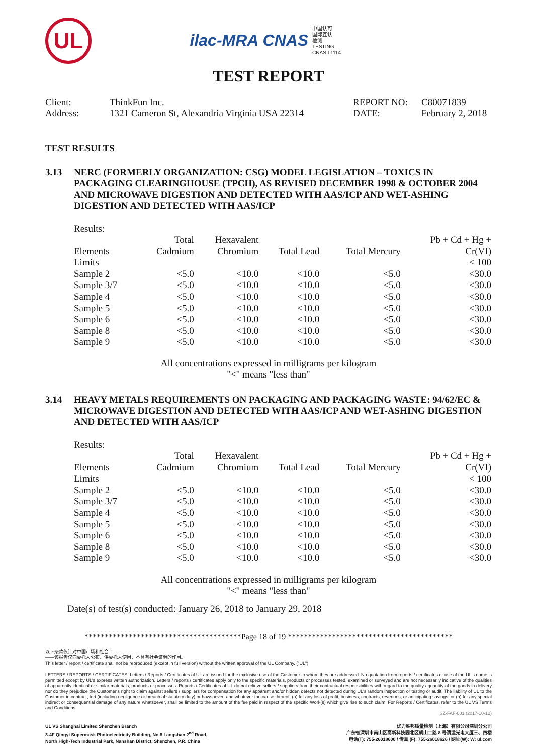UL
ilac-MRA CNAS 中国认可
国际互认
检测
TESTING
CNAS L1114
TEST REPORT
| Client: | ThinkFun Inc. | REPORT NO: | C80071839 |
| Address: | 1321 Cameron St, Alexandria Virginia USA 22314 | DATE: | February 2, 2018 |
TEST RESULTS
3.13 NERC (FORMERLY ORGANIZATION: CSG) MODEL LEGISLATION – TOXICS IN PACKAGING CLEARINGHOUSE (TPCH), AS REVISED DECEMBER 1998 & OCTOBER 2004 AND MICROWAVE DIGESTION AND DETECTED WITH AAS/ICP AND WET-ASHING DIGESTION AND DETECTED WITH AAS/ICP
Results:
| Elements | Total Cadmium | Hexavalent Chromium | Total Lead | Total Mercury | Pb + Cd + Hg + Cr(VI) |
| --- | --- | --- | --- | --- | --- |
| Limits | | | | | < 100 |
| Sample 2 | <5.0 | <10.0 | <10.0 | <5.0 | <30.0 |
| Sample 3/7 | <5.0 | <10.0 | <10.0 | <5.0 | <30.0 |
| Sample 4 | <5.0 | <10.0 | <10.0 | <5.0 | <30.0 |
| Sample 5 | <5.0 | <10.0 | <10.0 | <5.0 | <30.0 |
| Sample 6 | <5.0 | <10.0 | <10.0 | <5.0 | <30.0 |
| Sample 8 | <5.0 | <10.0 | <10.0 | <5.0 | <30.0 |
| Sample 9 | <5.0 | <10.0 | <10.0 | <5.0 | <30.0 |
All concentrations expressed in milligrams per kilogram
"<" means "less than"
3.14 HEAVY METALS REQUIREMENTS ON PACKAGING AND PACKAGING WASTE: 94/62/EC & MICROWAVE DIGESTION AND DETECTED WITH AAS/ICP AND WET-ASHING DIGESTION AND DETECTED WITH AAS/ICP
Results:
| Elements | Total Cadmium | Hexavalent Chromium | Total Lead | Total Mercury | Pb + Cd + Hg + Cr(VI) |
| --- | --- | --- | --- | --- | --- |
| Limits | | | | | < 100 |
| Sample 2 | <5.0 | <10.0 | <10.0 | <5.0 | <30.0 |
| Sample 3/7 | <5.0 | <10.0 | <10.0 | <5.0 | <30.0 |
| Sample 4 | <5.0 | <10.0 | <10.0 | <5.0 | <30.0 |
| Sample 5 | <5.0 | <10.0 | <10.0 | <5.0 | <30.0 |
| Sample 6 | <5.0 | <10.0 | <10.0 | <5.0 | <30.0 |
| Sample 8 | <5.0 | <10.0 | <10.0 | <5.0 | <30.0 |
| Sample 9 | <5.0 | <10.0 | <10.0 | <5.0 | <30.0 |
All concentrations expressed in milligrams per kilogram
"<" means "less than"
Date(s) of test(s) conducted: January 26, 2018 to January 29, 2018
***************************************Page 18 of 19 *****************************************
以下条款仅针对中国市场和社会：
——该报告仅向委托人公布、供委托人使用，不具有社会证明的作用。
This letter / report / certificate shall not be reproduced (except in full version) without the written approval of the UL Company. ("UL")
LETTERS / REPORTS / CERTIFICATES: Letters / Reports / Certificates of UL are issued for the exclusive use of the Customer to whom they are addressed. No quotation from reports / certificates or use of the UL's name is permitted except by UL's express written authorization. Letters / reports / certificates apply only to the specific materials, products or processes tested, examined or surveyed and are not necessarily indicative of the qualities of apparently identical or similar materials, products or processes. Reports / Certificates of UL do not relieve sellers / suppliers from their contractual responsibilities with regard to the quality / quantity of the goods in delivery nor do they prejudice the Customer's right to claim against sellers / suppliers for compensation for any apparent and/or hidden defects not detected during UL's random inspection or testing or audit. The liability of UL to the Customer in contract, tort (including negligence or breach of statutory duty) or howsoever, and whatever the cause thereof, (a) for any loss of profit, business, contracts, revenues, or anticipating savings; or (b) for any special indirect or consequential damage of any nature whatsoever, shall be limited to the amount of the fee paid in respect of the specific Work(s) which give rise to such claim. For Reports / Certificates, refer to the UL VS Terms and Conditions.
SZ-FAF-001 (2017-10-12)
UL VS Shanghai Limited Shenzhen Branch
3-4F Qingyi Supermask Photoelectricity Building, No.8 Langshan 2<sup>nd</sup> Road,
North High-Tech Industrial Park, Nanshan District, Shenzhen, P.R. China
优力胜邦质量检测（上海）有限公司深圳分公司
广东省深圳市南山区高新科技园北区朗山二路 8 号清溢光电大厦三、四楼
电话(T): 755-26018600 / 传真 (F): 755-26018626 / 网址(W): W: ul.com